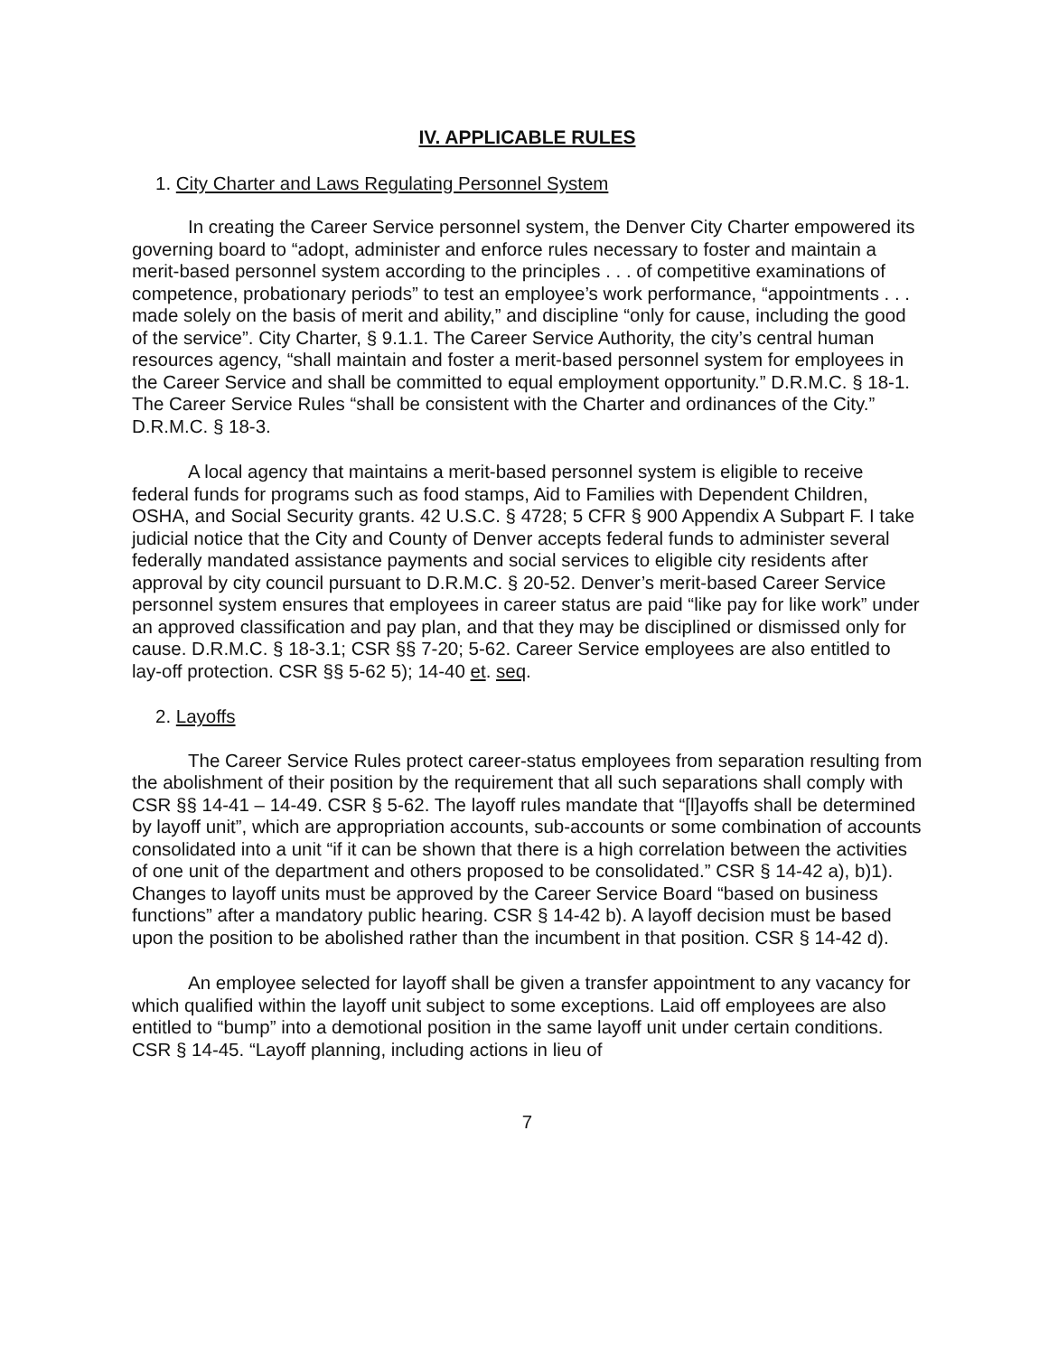IV. APPLICABLE RULES
1. City Charter and Laws Regulating Personnel System
In creating the Career Service personnel system, the Denver City Charter empowered its governing board to “adopt, administer and enforce rules necessary to foster and maintain a merit-based personnel system according to the principles . . . of competitive examinations of competence, probationary periods” to test an employee’s work performance, “appointments . . . made solely on the basis of merit and ability,” and discipline “only for cause, including the good of the service”. City Charter, § 9.1.1. The Career Service Authority, the city’s central human resources agency, “shall maintain and foster a merit-based personnel system for employees in the Career Service and shall be committed to equal employment opportunity.” D.R.M.C. § 18-1. The Career Service Rules “shall be consistent with the Charter and ordinances of the City.” D.R.M.C. § 18-3.
A local agency that maintains a merit-based personnel system is eligible to receive federal funds for programs such as food stamps, Aid to Families with Dependent Children, OSHA, and Social Security grants. 42 U.S.C. § 4728; 5 CFR § 900 Appendix A Subpart F. I take judicial notice that the City and County of Denver accepts federal funds to administer several federally mandated assistance payments and social services to eligible city residents after approval by city council pursuant to D.R.M.C. § 20-52. Denver’s merit-based Career Service personnel system ensures that employees in career status are paid “like pay for like work” under an approved classification and pay plan, and that they may be disciplined or dismissed only for cause. D.R.M.C. § 18-3.1; CSR §§ 7-20; 5-62. Career Service employees are also entitled to lay-off protection. CSR §§ 5-62 5); 14-40 et. seq.
2. Layoffs
The Career Service Rules protect career-status employees from separation resulting from the abolishment of their position by the requirement that all such separations shall comply with CSR §§ 14-41 – 14-49. CSR § 5-62. The layoff rules mandate that “[l]ayoffs shall be determined by layoff unit”, which are appropriation accounts, sub-accounts or some combination of accounts consolidated into a unit “if it can be shown that there is a high correlation between the activities of one unit of the department and others proposed to be consolidated.” CSR § 14-42 a), b)1). Changes to layoff units must be approved by the Career Service Board “based on business functions” after a mandatory public hearing. CSR § 14-42 b). A layoff decision must be based upon the position to be abolished rather than the incumbent in that position. CSR § 14-42 d).
An employee selected for layoff shall be given a transfer appointment to any vacancy for which qualified within the layoff unit subject to some exceptions. Laid off employees are also entitled to “bump” into a demotional position in the same layoff unit under certain conditions. CSR § 14-45. “Layoff planning, including actions in lieu of
7